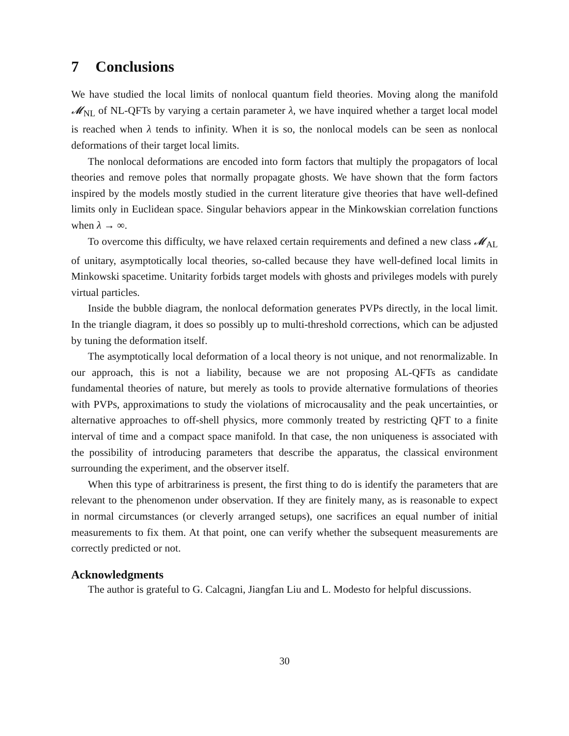7 Conclusions
We have studied the local limits of nonlocal quantum field theories. Moving along the manifold 𝓜<sub>NL</sub> of NL-QFTs by varying a certain parameter λ, we have inquired whether a target local model is reached when λ tends to infinity. When it is so, the nonlocal models can be seen as nonlocal deformations of their target local limits.
The nonlocal deformations are encoded into form factors that multiply the propagators of local theories and remove poles that normally propagate ghosts. We have shown that the form factors inspired by the models mostly studied in the current literature give theories that have well-defined limits only in Euclidean space. Singular behaviors appear in the Minkowskian correlation functions when λ → ∞.
To overcome this difficulty, we have relaxed certain requirements and defined a new class 𝓜<sub>AL</sub> of unitary, asymptotically local theories, so-called because they have well-defined local limits in Minkowski spacetime. Unitarity forbids target models with ghosts and privileges models with purely virtual particles.
Inside the bubble diagram, the nonlocal deformation generates PVPs directly, in the local limit. In the triangle diagram, it does so possibly up to multi-threshold corrections, which can be adjusted by tuning the deformation itself.
The asymptotically local deformation of a local theory is not unique, and not renormalizable. In our approach, this is not a liability, because we are not proposing AL-QFTs as candidate fundamental theories of nature, but merely as tools to provide alternative formulations of theories with PVPs, approximations to study the violations of microcausality and the peak uncertainties, or alternative approaches to off-shell physics, more commonly treated by restricting QFT to a finite interval of time and a compact space manifold. In that case, the non uniqueness is associated with the possibility of introducing parameters that describe the apparatus, the classical environment surrounding the experiment, and the observer itself.
When this type of arbitrariness is present, the first thing to do is identify the parameters that are relevant to the phenomenon under observation. If they are finitely many, as is reasonable to expect in normal circumstances (or cleverly arranged setups), one sacrifices an equal number of initial measurements to fix them. At that point, one can verify whether the subsequent measurements are correctly predicted or not.
Acknowledgments
The author is grateful to G. Calcagni, Jiangfan Liu and L. Modesto for helpful discussions.
30